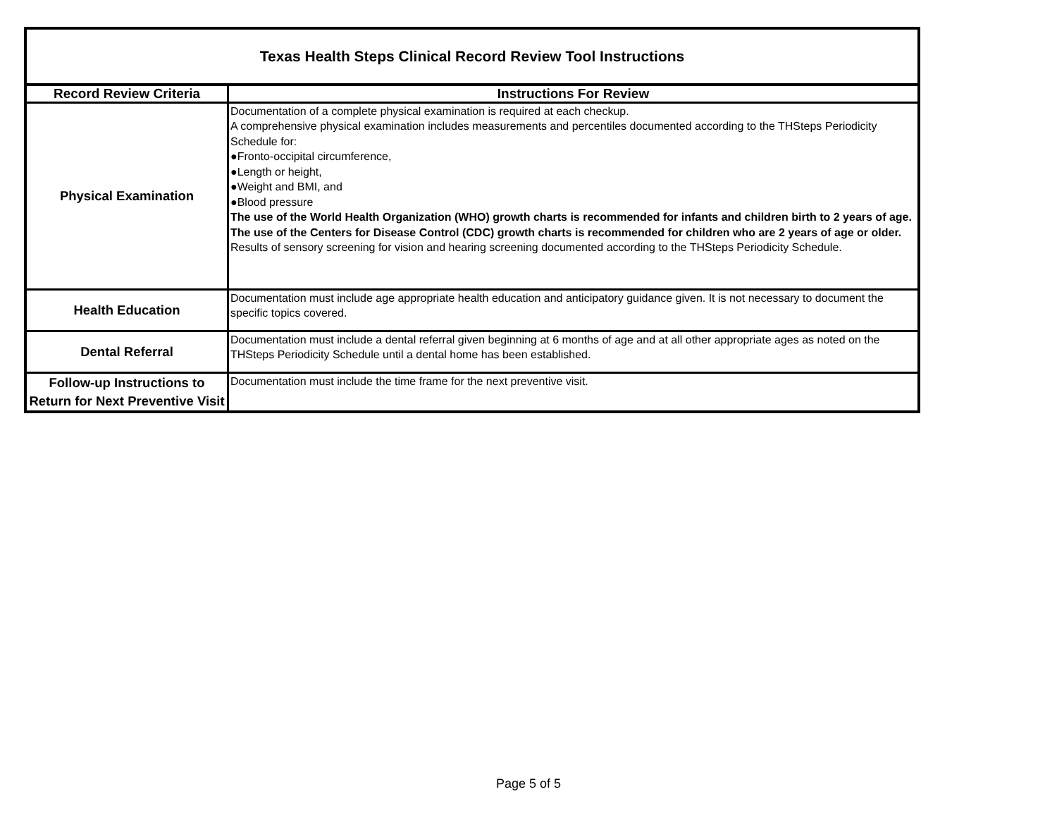| Texas Health Steps Clinical Record Review Tool Instructions | |
| Record Review Criteria | Instructions For Review |
| Physical Examination | Documentation of a complete physical examination is required at each checkup. A comprehensive physical examination includes measurements and percentiles documented according to the THSteps Periodicity Schedule for: ●Fronto-occipital circumference, ●Length or height, ●Weight and BMI, and ●Blood pressure The use of the World Health Organization (WHO) growth charts is recommended for infants and children birth to 2 years of age. The use of the Centers for Disease Control (CDC) growth charts is recommended for children who are 2 years of age or older. Results of sensory screening for vision and hearing screening documented according to the THSteps Periodicity Schedule. |
| Health Education | Documentation must include age appropriate health education and anticipatory guidance given. It is not necessary to document the specific topics covered. |
| Dental Referral | Documentation must include a dental referral given beginning at 6 months of age and at all other appropriate ages as noted on the THSteps Periodicity Schedule until a dental home has been established. |
| Follow-up Instructions to Return for Next Preventive Visit | Documentation must include the time frame for the next preventive visit. |
Page 5 of 5